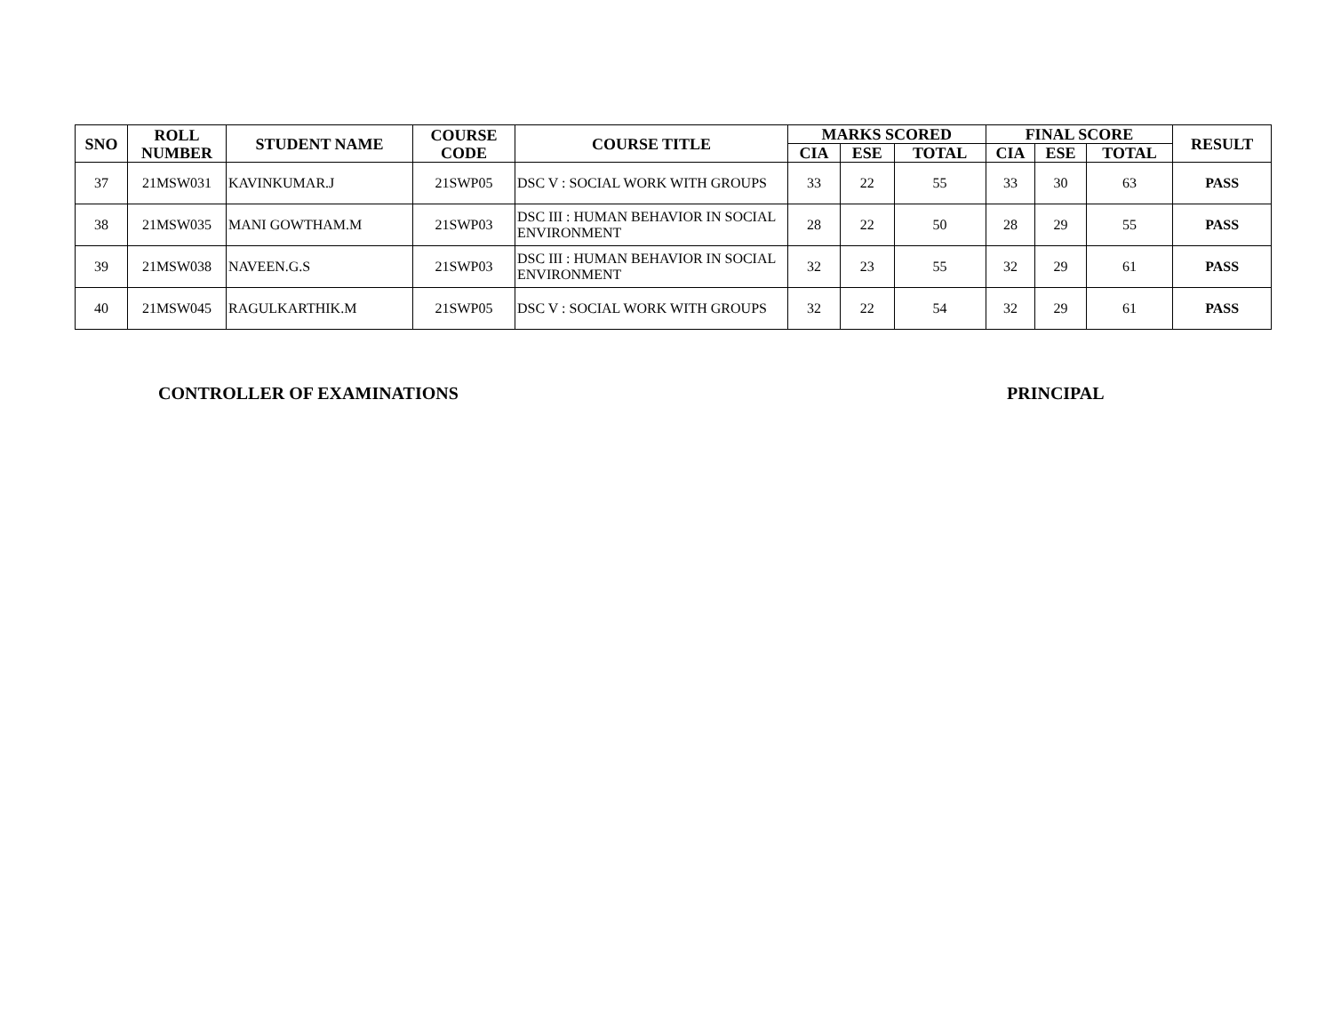| SNO | ROLL NUMBER | STUDENT NAME | COURSE CODE | COURSE TITLE | MARKS SCORED | | | FINAL SCORE | | | RESULT |
| --- | --- | --- | --- | --- | --- | --- | --- | --- | --- | --- | --- |
| | | | | | CIA | ESE | TOTAL | CIA | ESE | TOTAL | |
| 37 | 21MSW031 | KAVINKUMAR.J | 21SWP05 | DSC V : SOCIAL WORK WITH GROUPS | 33 | 22 | 55 | 33 | 30 | 63 | PASS |
| 38 | 21MSW035 | MANI GOWTHAM.M | 21SWP03 | DSC III : HUMAN BEHAVIOR IN SOCIAL ENVIRONMENT | 28 | 22 | 50 | 28 | 29 | 55 | PASS |
| 39 | 21MSW038 | NAVEEN.G.S | 21SWP03 | DSC III : HUMAN BEHAVIOR IN SOCIAL ENVIRONMENT | 32 | 23 | 55 | 32 | 29 | 61 | PASS |
| 40 | 21MSW045 | RAGULKARTHIK.M | 21SWP05 | DSC V : SOCIAL WORK WITH GROUPS | 32 | 22 | 54 | 32 | 29 | 61 | PASS |
CONTROLLER OF EXAMINATIONS PRINCIPAL